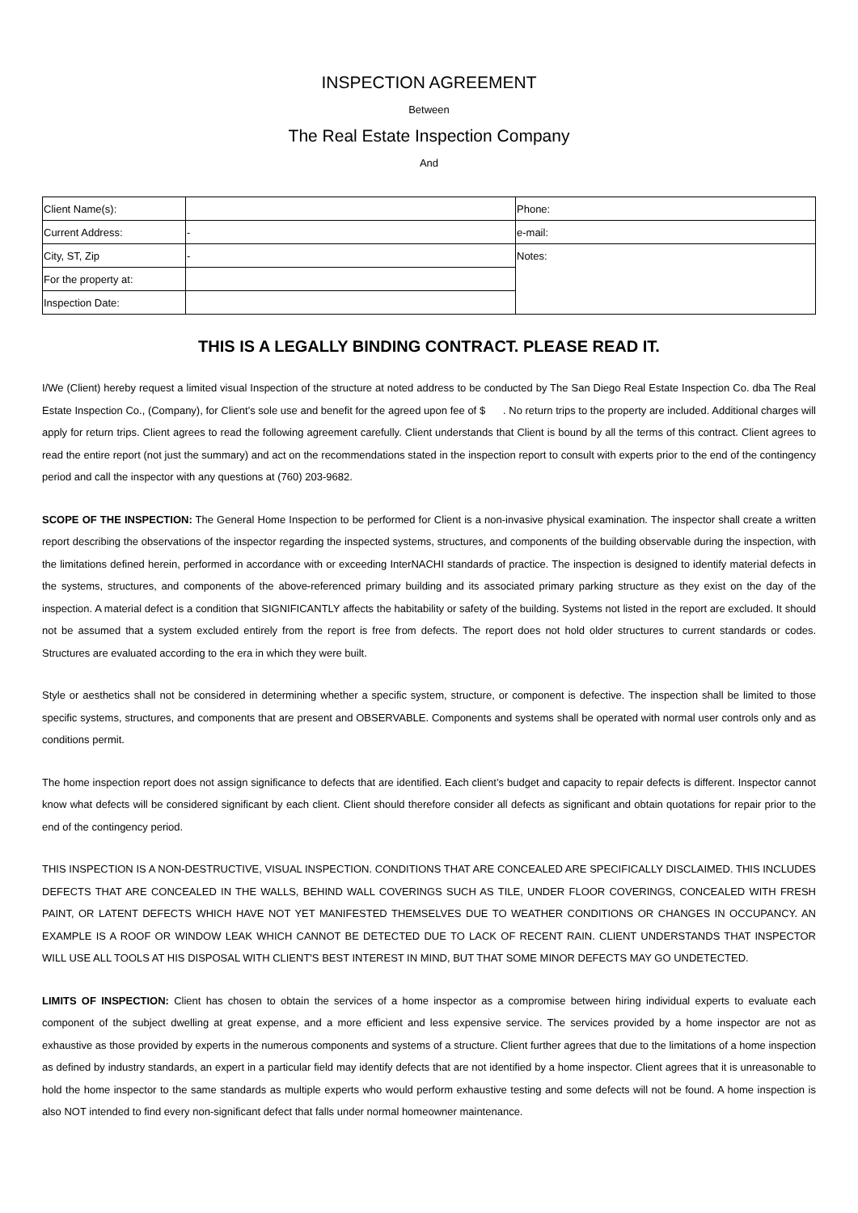INSPECTION AGREEMENT
Between
The Real Estate Inspection Company
And
| Client Name(s): | | Phone: |
| Current Address: | - | e-mail: |
| City, ST, Zip | - | Notes: |
| For the property at: | | |
| Inspection Date: | | |
THIS IS A LEGALLY BINDING CONTRACT. PLEASE READ IT.
I/We (Client) hereby request a limited visual Inspection of the structure at noted address to be conducted by The San Diego Real Estate Inspection Co. dba The Real Estate Inspection Co., (Company), for Client’s sole use and benefit for the agreed upon fee of $ . No return trips to the property are included. Additional charges will apply for return trips. Client agrees to read the following agreement carefully. Client understands that Client is bound by all the terms of this contract. Client agrees to read the entire report (not just the summary) and act on the recommendations stated in the inspection report to consult with experts prior to the end of the contingency period and call the inspector with any questions at (760) 203-9682.
SCOPE OF THE INSPECTION: The General Home Inspection to be performed for Client is a non-invasive physical examination. The inspector shall create a written report describing the observations of the inspector regarding the inspected systems, structures, and components of the building observable during the inspection, with the limitations defined herein, performed in accordance with or exceeding InterNACHI standards of practice. The inspection is designed to identify material defects in the systems, structures, and components of the above-referenced primary building and its associated primary parking structure as they exist on the day of the inspection. A material defect is a condition that SIGNIFICANTLY affects the habitability or safety of the building. Systems not listed in the report are excluded. It should not be assumed that a system excluded entirely from the report is free from defects. The report does not hold older structures to current standards or codes. Structures are evaluated according to the era in which they were built.
Style or aesthetics shall not be considered in determining whether a specific system, structure, or component is defective. The inspection shall be limited to those specific systems, structures, and components that are present and OBSERVABLE. Components and systems shall be operated with normal user controls only and as conditions permit.
The home inspection report does not assign significance to defects that are identified. Each client’s budget and capacity to repair defects is different. Inspector cannot know what defects will be considered significant by each client. Client should therefore consider all defects as significant and obtain quotations for repair prior to the end of the contingency period.
THIS INSPECTION IS A NON-DESTRUCTIVE, VISUAL INSPECTION. CONDITIONS THAT ARE CONCEALED ARE SPECIFICALLY DISCLAIMED. THIS INCLUDES DEFECTS THAT ARE CONCEALED IN THE WALLS, BEHIND WALL COVERINGS SUCH AS TILE, UNDER FLOOR COVERINGS, CONCEALED WITH FRESH PAINT, OR LATENT DEFECTS WHICH HAVE NOT YET MANIFESTED THEMSELVES DUE TO WEATHER CONDITIONS OR CHANGES IN OCCUPANCY. AN EXAMPLE IS A ROOF OR WINDOW LEAK WHICH CANNOT BE DETECTED DUE TO LACK OF RECENT RAIN. CLIENT UNDERSTANDS THAT INSPECTOR WILL USE ALL TOOLS AT HIS DISPOSAL WITH CLIENT'S BEST INTEREST IN MIND, BUT THAT SOME MINOR DEFECTS MAY GO UNDETECTED.
LIMITS OF INSPECTION: Client has chosen to obtain the services of a home inspector as a compromise between hiring individual experts to evaluate each component of the subject dwelling at great expense, and a more efficient and less expensive service. The services provided by a home inspector are not as exhaustive as those provided by experts in the numerous components and systems of a structure. Client further agrees that due to the limitations of a home inspection as defined by industry standards, an expert in a particular field may identify defects that are not identified by a home inspector. Client agrees that it is unreasonable to hold the home inspector to the same standards as multiple experts who would perform exhaustive testing and some defects will not be found. A home inspection is also NOT intended to find every non-significant defect that falls under normal homeowner maintenance.